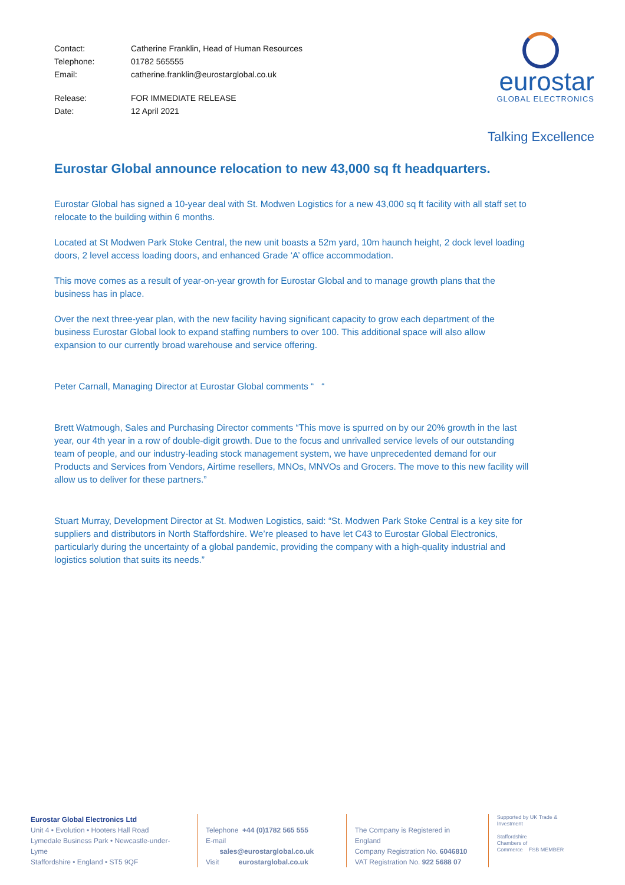| Contact: | Catherine Franklin, Head of Human Resources |
| Telephone: | 01782 565555 |
| Email: | catherine.franklin@eurostarglobal.co.uk |
| Release: | FOR IMMEDIATE RELEASE |
| Date: | 12 April 2021 |
eurostar
GLOBAL ELECTRONICS
Talking Excellence
Eurostar Global announce relocation to new 43,000 sq ft headquarters.
Eurostar Global has signed a 10-year deal with St. Modwen Logistics for a new 43,000 sq ft facility with all staff set to relocate to the building within 6 months.
Located at St Modwen Park Stoke Central, the new unit boasts a 52m yard, 10m haunch height, 2 dock level loading doors, 2 level access loading doors, and enhanced Grade ‘A’ office accommodation.
This move comes as a result of year-on-year growth for Eurostar Global and to manage growth plans that the business has in place.
Over the next three-year plan, with the new facility having significant capacity to grow each department of the business Eurostar Global look to expand staffing numbers to over 100. This additional space will also allow expansion to our currently broad warehouse and service offering.
Peter Carnall, Managing Director at Eurostar Global comments “ “
Brett Watmough, Sales and Purchasing Director comments “This move is spurred on by our 20% growth in the last year, our 4th year in a row of double-digit growth. Due to the focus and unrivalled service levels of our outstanding team of people, and our industry-leading stock management system, we have unprecedented demand for our Products and Services from Vendors, Airtime resellers, MNOs, MNVOs and Grocers. The move to this new facility will allow us to deliver for these partners.”
Stuart Murray, Development Director at St. Modwen Logistics, said: “St. Modwen Park Stoke Central is a key site for suppliers and distributors in North Staffordshire. We’re pleased to have let C43 to Eurostar Global Electronics, particularly during the uncertainty of a global pandemic, providing the company with a high-quality industrial and logistics solution that suits its needs.”
Eurostar Global Electronics Ltd
Unit 4 • Evolution • Hooters Hall Road
Lymedale Business Park • Newcastle-under-Lyme
Staffordshire • England • ST5 9QF
Telephone +44 (0)1782 565 555
E-mail sales@eurostarglobal.co.uk
Visit eurostarglobal.co.uk
The Company is Registered in England
Company Registration No. 6046810
VAT Registration No. 922 5688 07
Supported by UK Trade & Investment
Staffordshire
Chambers of
Commerce FSB MEMBER